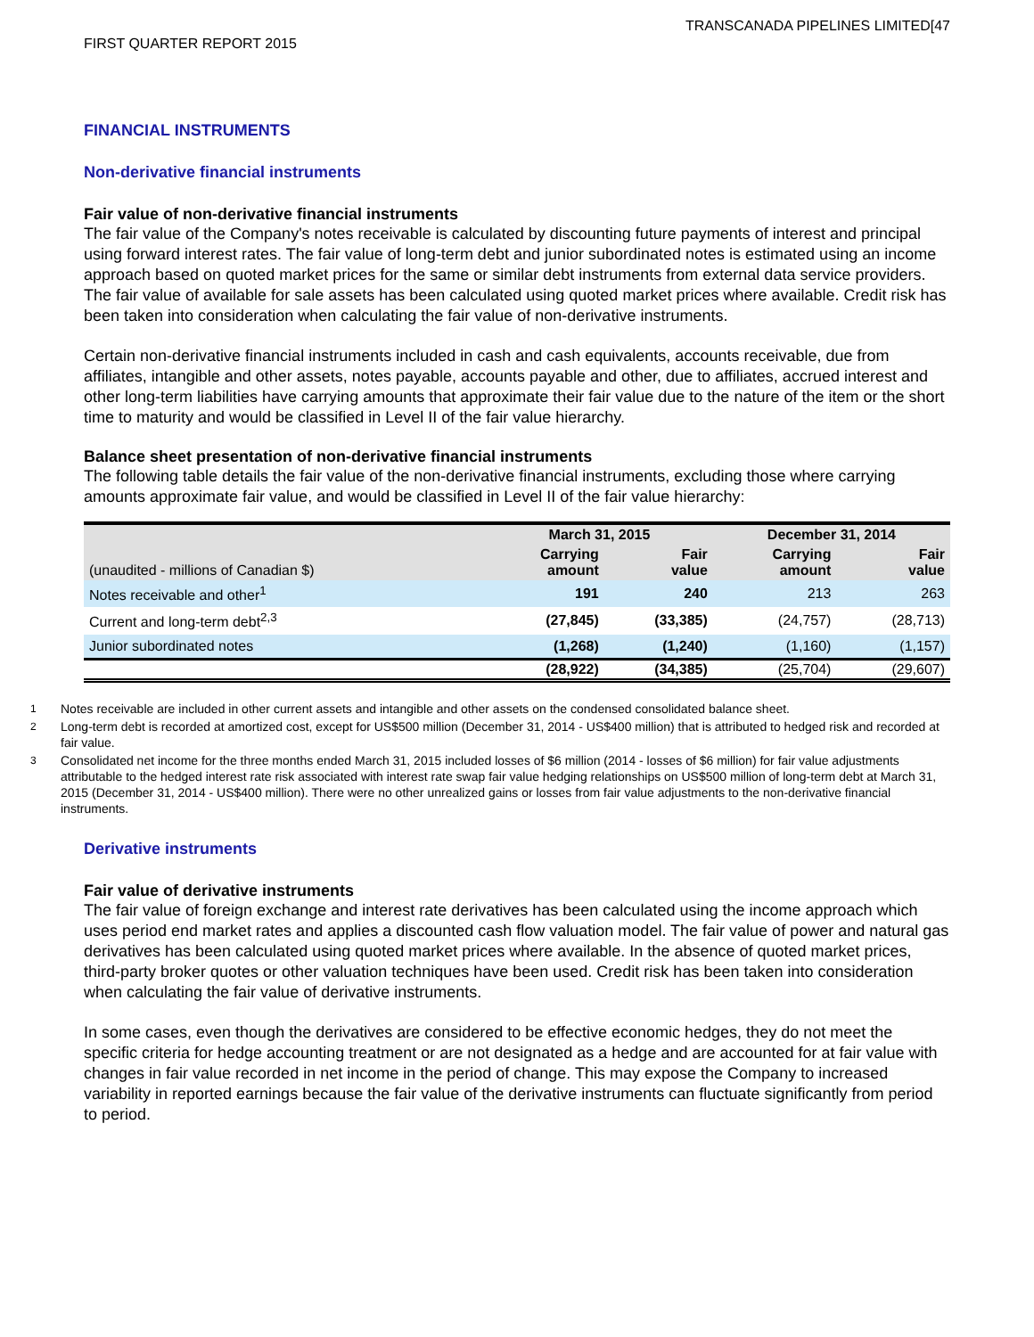TRANSCANADA PIPELINES LIMITED[47
FIRST QUARTER REPORT 2015
FINANCIAL INSTRUMENTS
Non-derivative financial instruments
Fair value of non-derivative financial instruments
The fair value of the Company's notes receivable is calculated by discounting future payments of interest and principal using forward interest rates. The fair value of long-term debt and junior subordinated notes is estimated using an income approach based on quoted market prices for the same or similar debt instruments from external data service providers. The fair value of available for sale assets has been calculated using quoted market prices where available. Credit risk has been taken into consideration when calculating the fair value of non-derivative instruments.
Certain non-derivative financial instruments included in cash and cash equivalents, accounts receivable, due from affiliates, intangible and other assets, notes payable, accounts payable and other, due to affiliates, accrued interest and other long-term liabilities have carrying amounts that approximate their fair value due to the nature of the item or the short time to maturity and would be classified in Level II of the fair value hierarchy.
Balance sheet presentation of non-derivative financial instruments
The following table details the fair value of the non-derivative financial instruments, excluding those where carrying amounts approximate fair value, and would be classified in Level II of the fair value hierarchy:
| | March 31, 2015 | | December 31, 2014 | |
| --- | --- | --- | --- | --- |
| (unaudited - millions of Canadian $) | Carrying amount | Fair value | Carrying amount | Fair value |
| Notes receivable and other<sup>1</sup> | 191 | 240 | 213 | 263 |
| Current and long-term debt<sup>2,3</sup> | (27,845) | (33,385) | (24,757) | (28,713) |
| Junior subordinated notes | (1,268) | (1,240) | (1,160) | (1,157) |
| | (28,922) | (34,385) | (25,704) | (29,607) |
1 Notes receivable are included in other current assets and intangible and other assets on the condensed consolidated balance sheet.
2 Long-term debt is recorded at amortized cost, except for US$500 million (December 31, 2014 - US$400 million) that is attributed to hedged risk and recorded at fair value.
3 Consolidated net income for the three months ended March 31, 2015 included losses of $6 million (2014 - losses of $6 million) for fair value adjustments attributable to the hedged interest rate risk associated with interest rate swap fair value hedging relationships on US$500 million of long-term debt at March 31, 2015 (December 31, 2014 - US$400 million). There were no other unrealized gains or losses from fair value adjustments to the non-derivative financial instruments.
Derivative instruments
Fair value of derivative instruments
The fair value of foreign exchange and interest rate derivatives has been calculated using the income approach which uses period end market rates and applies a discounted cash flow valuation model. The fair value of power and natural gas derivatives has been calculated using quoted market prices where available. In the absence of quoted market prices, third-party broker quotes or other valuation techniques have been used. Credit risk has been taken into consideration when calculating the fair value of derivative instruments.
In some cases, even though the derivatives are considered to be effective economic hedges, they do not meet the specific criteria for hedge accounting treatment or are not designated as a hedge and are accounted for at fair value with changes in fair value recorded in net income in the period of change. This may expose the Company to increased variability in reported earnings because the fair value of the derivative instruments can fluctuate significantly from period to period.